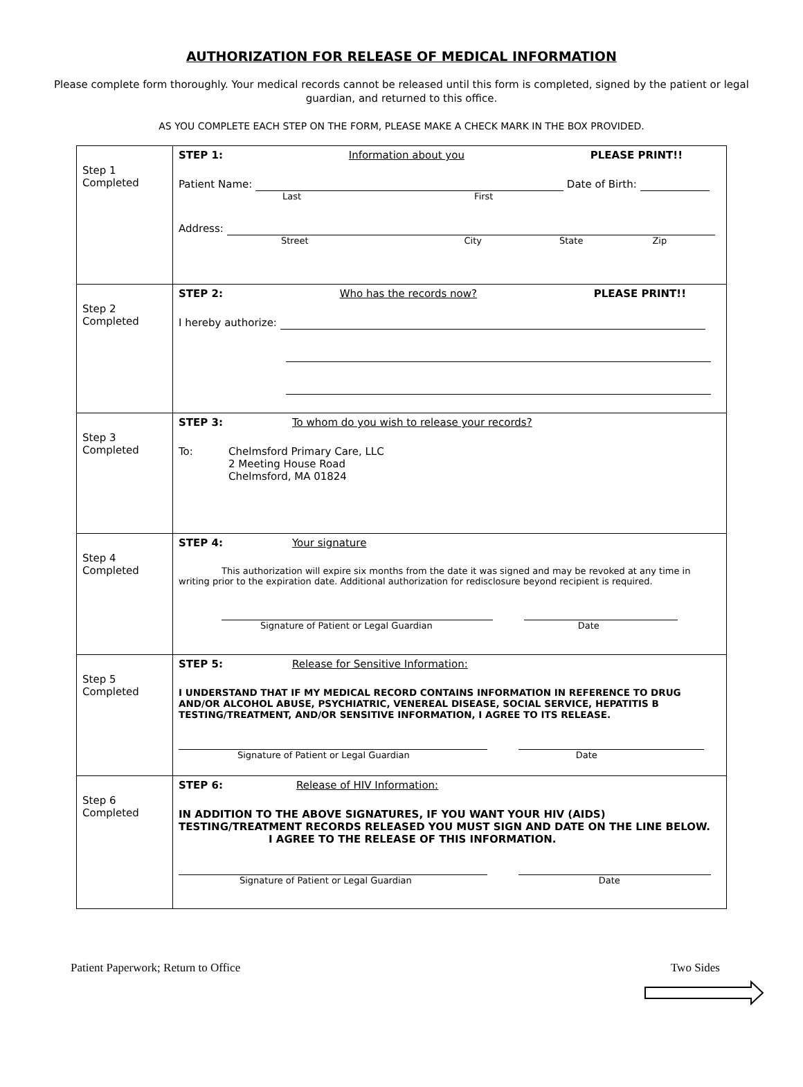AUTHORIZATION FOR RELEASE OF MEDICAL INFORMATION
Please complete form thoroughly. Your medical records cannot be released until this form is completed, signed by the patient or legal guardian, and returned to this office.
AS YOU COMPLETE EACH STEP ON THE FORM, PLEASE MAKE A CHECK MARK IN THE BOX PROVIDED.
| Step 1 Completed | STEP 1: Information about you PLEASE PRINT!! Patient Name: Date of Birth: Last First Address: Street City State Zip |
| Step 2 Completed | STEP 2: Who has the records now? PLEASE PRINT!! I hereby authorize: |
| Step 3 Completed | STEP 3: To whom do you wish to release your records? To: Chelmsford Primary Care, LLC 2 Meeting House Road Chelmsford, MA 01824 |
| Step 4 Completed | STEP 4: Your signature This authorization will expire six months from the date it was signed and may be revoked at any time in writing prior to the expiration date. Additional authorization for redisclosure beyond recipient is required. Signature of Patient or Legal Guardian Date |
| Step 5 Completed | STEP 5: Release for Sensitive Information: I UNDERSTAND THAT IF MY MEDICAL RECORD CONTAINS INFORMATION IN REFERENCE TO DRUG AND/OR ALCOHOL ABUSE, PSYCHIATRIC, VENEREAL DISEASE, SOCIAL SERVICE, HEPATITIS B TESTING/TREATMENT, AND/OR SENSITIVE INFORMATION, I AGREE TO ITS RELEASE. Signature of Patient or Legal Guardian Date |
| Step 6 Completed | STEP 6: Release of HIV Information: IN ADDITION TO THE ABOVE SIGNATURES, IF YOU WANT YOUR HIV (AIDS) TESTING/TREATMENT RECORDS RELEASED YOU MUST SIGN AND DATE ON THE LINE BELOW. I AGREE TO THE RELEASE OF THIS INFORMATION. Signature of Patient or Legal Guardian Date |
Patient Paperwork; Return to Office Two Sides